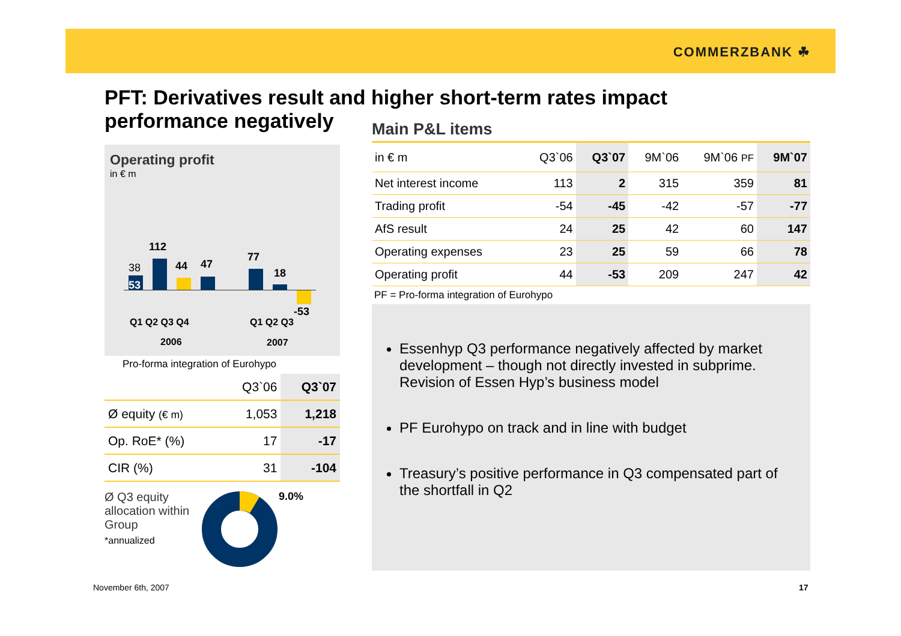COMMERZBANK ☘
PFT: Derivatives result and higher short-term rates impact performance negatively
Operating profit
in € m
38
53
112
44 47
77
18
-53
Q1 Q2 Q3 Q4 Q1 Q2 Q3
2006 2007
Pro-forma integration of Eurohypo
| | Q3`06 | Q3`07 |
| --- | --- | --- |
| Ø equity (€ m) | 1,053 | 1,218 |
| Op. RoE* (%) | 17 | -17 |
| CIR (%) | 31 | -104 |
Ø Q3 equity allocation within Group
*annualized
9.0%
Main P&L items
| in € m | Q3`06 | Q3`07 | 9M`06 | 9M`06 PF | 9M`07 |
| --- | --- | --- | --- | --- | --- |
| Net interest income | 113 | 2 | 315 | 359 | 81 |
| Trading profit | -54 | -45 | -42 | -57 | -77 |
| AfS result | 24 | 25 | 42 | 60 | 147 |
| Operating expenses | 23 | 25 | 59 | 66 | 78 |
| Operating profit | 44 | -53 | 209 | 247 | 42 |
PF = Pro-forma integration of Eurohypo
Essenhyp Q3 performance negatively affected by market development – though not directly invested in subprime. Revision of Essen Hyp’s business model
PF Eurohypo on track and in line with budget
Treasury’s positive performance in Q3 compensated part of the shortfall in Q2
November 6th, 2007 17